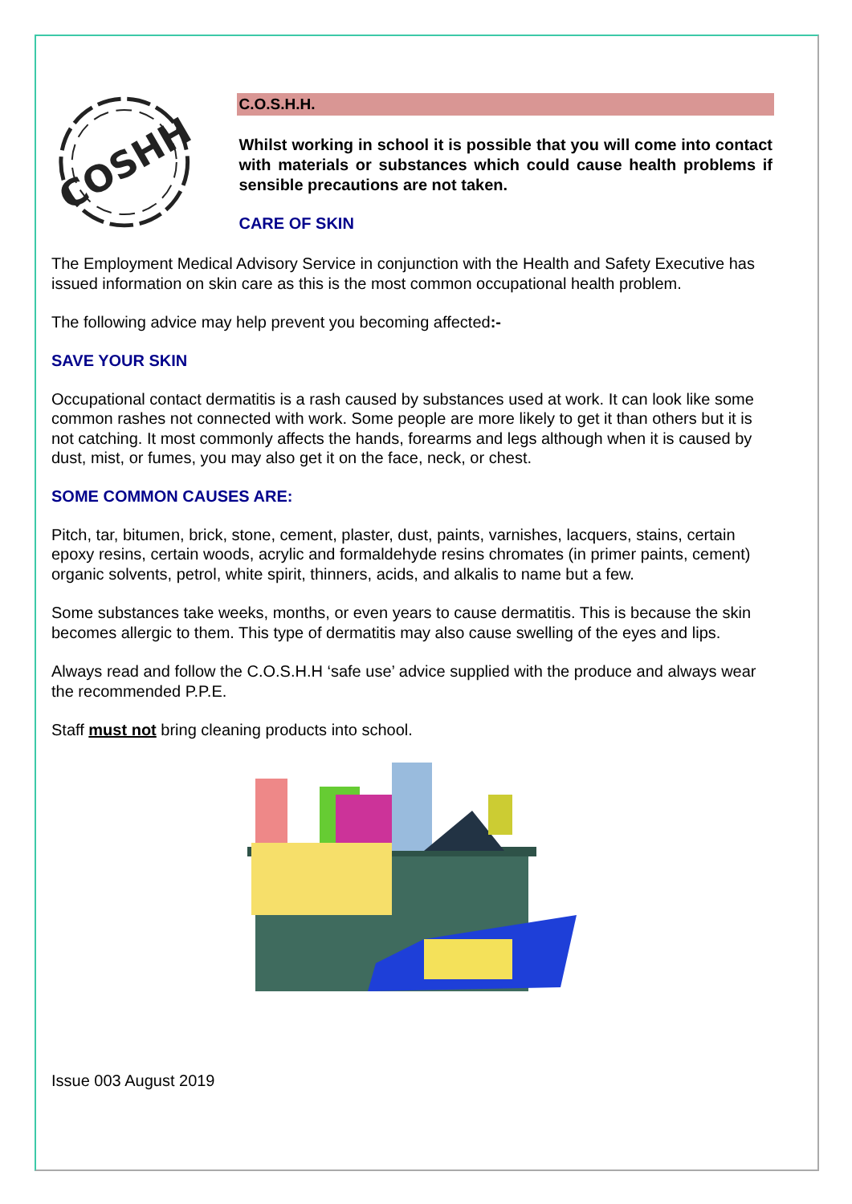COSHH
C.O.S.H.H.
Whilst working in school it is possible that you will come into contact with materials or substances which could cause health problems if sensible precautions are not taken.
CARE OF SKIN
The Employment Medical Advisory Service in conjunction with the Health and Safety Executive has issued information on skin care as this is the most common occupational health problem.
The following advice may help prevent you becoming affected:-
SAVE YOUR SKIN
Occupational contact dermatitis is a rash caused by substances used at work. It can look like some common rashes not connected with work. Some people are more likely to get it than others but it is not catching. It most commonly affects the hands, forearms and legs although when it is caused by dust, mist, or fumes, you may also get it on the face, neck, or chest.
SOME COMMON CAUSES ARE:
Pitch, tar, bitumen, brick, stone, cement, plaster, dust, paints, varnishes, lacquers, stains, certain epoxy resins, certain woods, acrylic and formaldehyde resins chromates (in primer paints, cement) organic solvents, petrol, white spirit, thinners, acids, and alkalis to name but a few.
Some substances take weeks, months, or even years to cause dermatitis. This is because the skin becomes allergic to them. This type of dermatitis may also cause swelling of the eyes and lips.
Always read and follow the C.O.S.H.H ‘safe use’ advice supplied with the produce and always wear the recommended P.P.E.
Staff must not bring cleaning products into school.
Issue 003 August 2019